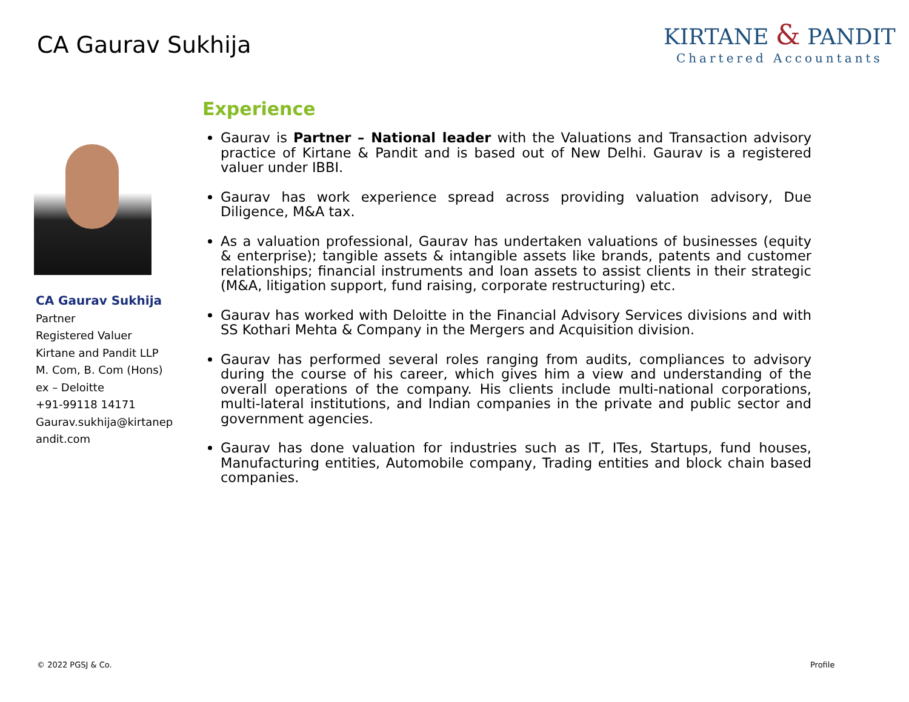CA Gaurav Sukhija
KIRTANE & PANDIT
Chartered Accountants
CA Gaurav Sukhija
Partner
Registered Valuer
Kirtane and Pandit LLP
M. Com, B. Com (Hons)
ex – Deloitte
+91-99118 14171
Gaurav.sukhija@kirtanep andit.com
Experience
Gaurav is Partner – National leader with the Valuations and Transaction advisory practice of Kirtane & Pandit and is based out of New Delhi. Gaurav is a registered valuer under IBBI.
Gaurav has work experience spread across providing valuation advisory, Due Diligence, M&A tax.
As a valuation professional, Gaurav has undertaken valuations of businesses (equity & enterprise); tangible assets & intangible assets like brands, patents and customer relationships; financial instruments and loan assets to assist clients in their strategic (M&A, litigation support, fund raising, corporate restructuring) etc.
Gaurav has worked with Deloitte in the Financial Advisory Services divisions and with SS Kothari Mehta & Company in the Mergers and Acquisition division.
Gaurav has performed several roles ranging from audits, compliances to advisory during the course of his career, which gives him a view and understanding of the overall operations of the company. His clients include multi-national corporations, multi-lateral institutions, and Indian companies in the private and public sector and government agencies.
Gaurav has done valuation for industries such as IT, ITes, Startups, fund houses, Manufacturing entities, Automobile company, Trading entities and block chain based companies.
© 2022 PGSJ & Co. Profile